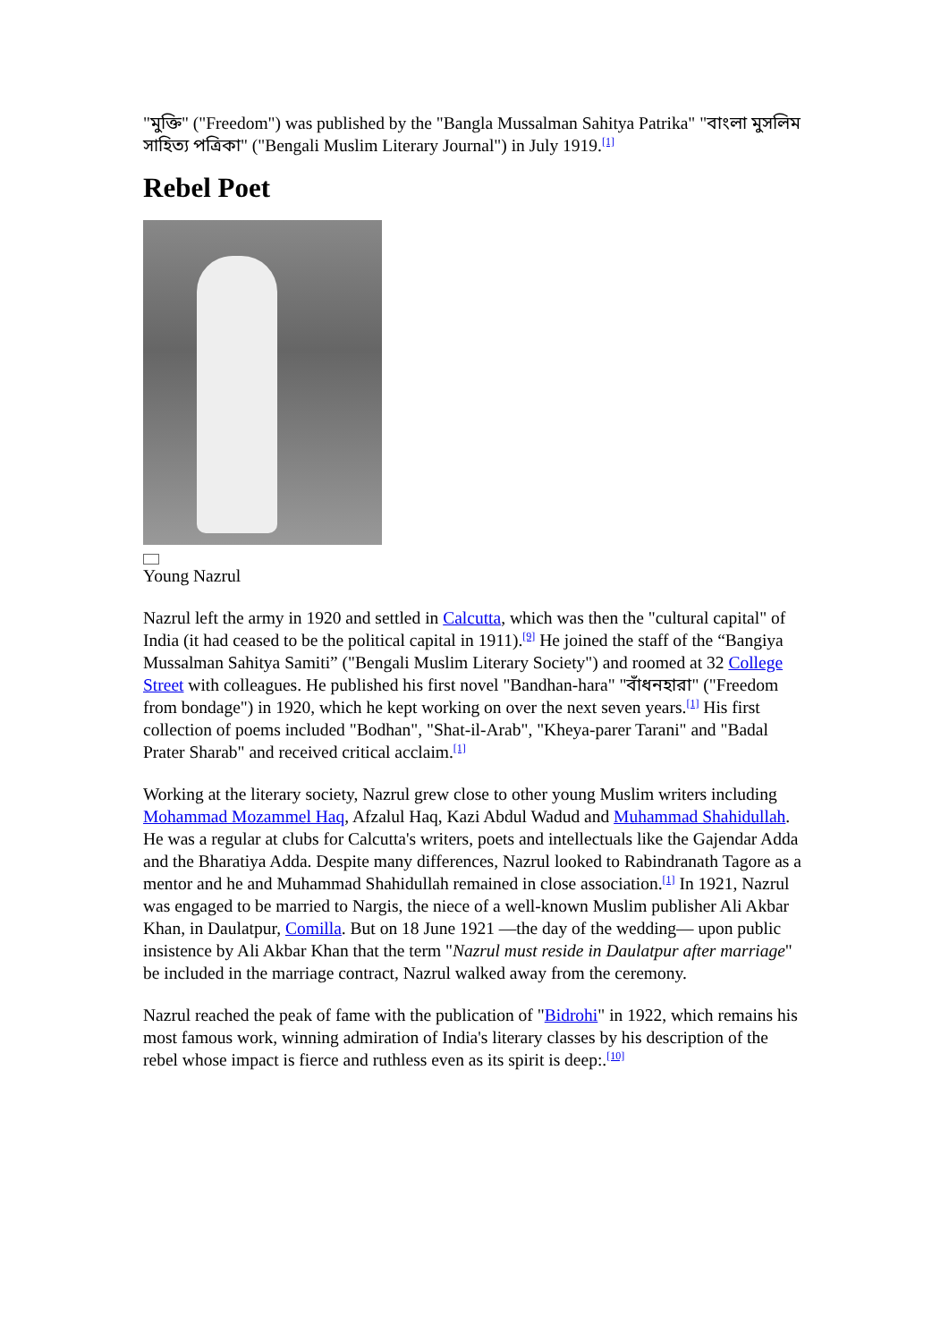"মুক্তি" ("Freedom") was published by the "Bangla Mussalman Sahitya Patrika" "বাংলা মুসলিম সাহিত্য পত্রিকা" ("Bengali Muslim Literary Journal") in July 1919.<sup>[1]</sup>
Rebel Poet
Young Nazrul
Nazrul left the army in 1920 and settled in Calcutta, which was then the "cultural capital" of India (it had ceased to be the political capital in 1911).<sup>[9]</sup> He joined the staff of the “Bangiya Mussalman Sahitya Samiti” ("Bengali Muslim Literary Society") and roomed at 32 College Street with colleagues. He published his first novel "Bandhan-hara" "বাঁধনহারা" ("Freedom from bondage") in 1920, which he kept working on over the next seven years.<sup>[1]</sup> His first collection of poems included "Bodhan", "Shat-il-Arab", "Kheya-parer Tarani" and "Badal Prater Sharab" and received critical acclaim.<sup>[1]</sup>
Working at the literary society, Nazrul grew close to other young Muslim writers including Mohammad Mozammel Haq, Afzalul Haq, Kazi Abdul Wadud and Muhammad Shahidullah. He was a regular at clubs for Calcutta's writers, poets and intellectuals like the Gajendar Adda and the Bharatiya Adda. Despite many differences, Nazrul looked to Rabindranath Tagore as a mentor and he and Muhammad Shahidullah remained in close association.<sup>[1]</sup> In 1921, Nazrul was engaged to be married to Nargis, the niece of a well-known Muslim publisher Ali Akbar Khan, in Daulatpur, Comilla. But on 18 June 1921 —the day of the wedding— upon public insistence by Ali Akbar Khan that the term "Nazrul must reside in Daulatpur after marriage" be included in the marriage contract, Nazrul walked away from the ceremony.
Nazrul reached the peak of fame with the publication of "Bidrohi" in 1922, which remains his most famous work, winning admiration of India's literary classes by his description of the rebel whose impact is fierce and ruthless even as its spirit is deep:.<sup>[10]</sup>